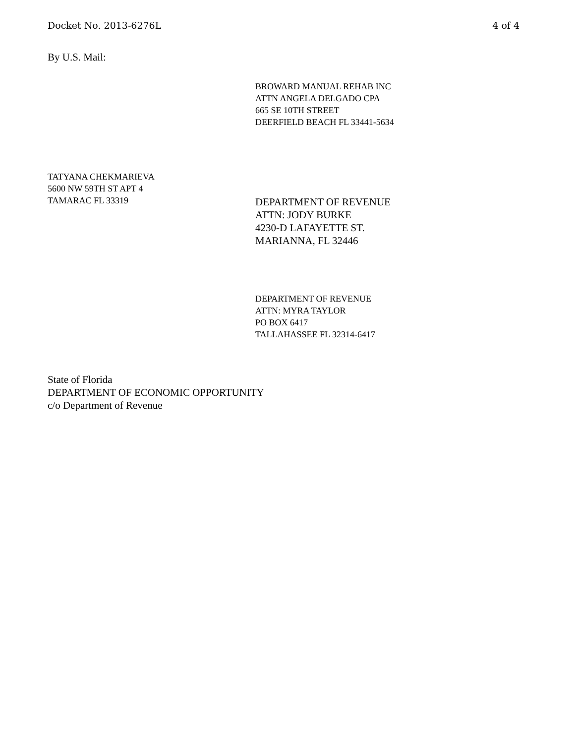Docket No. 2013-6276L 4 of 4
By U.S. Mail:
BROWARD MANUAL REHAB INC
ATTN ANGELA DELGADO CPA
665 SE 10TH STREET
DEERFIELD BEACH FL 33441-5634
TATYANA CHEKMARIEVA
5600 NW 59TH ST APT 4
TAMARAC FL 33319
DEPARTMENT OF REVENUE
ATTN: JODY BURKE
4230-D LAFAYETTE ST.
MARIANNA, FL 32446
DEPARTMENT OF REVENUE
ATTN: MYRA TAYLOR
PO BOX 6417
TALLAHASSEE FL 32314-6417
State of Florida
DEPARTMENT OF ECONOMIC OPPORTUNITY
c/o Department of Revenue